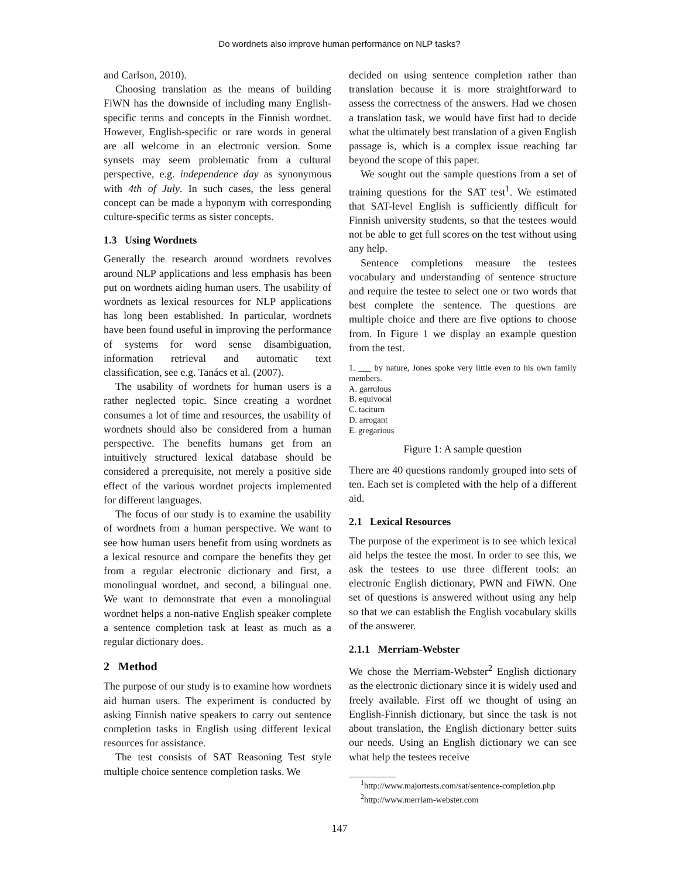Do wordnets also improve human performance on NLP tasks?
and Carlson, 2010).
Choosing translation as the means of building FiWN has the downside of including many English-specific terms and concepts in the Finnish wordnet. However, English-specific or rare words in general are all welcome in an electronic version. Some synsets may seem problematic from a cultural perspective, e.g. independence day as synonymous with 4th of July. In such cases, the less general concept can be made a hyponym with corresponding culture-specific terms as sister concepts.
1.3 Using Wordnets
Generally the research around wordnets revolves around NLP applications and less emphasis has been put on wordnets aiding human users. The usability of wordnets as lexical resources for NLP applications has long been established. In particular, wordnets have been found useful in improving the performance of systems for word sense disambiguation, information retrieval and automatic text classification, see e.g. Tanács et al. (2007).
The usability of wordnets for human users is a rather neglected topic. Since creating a wordnet consumes a lot of time and resources, the usability of wordnets should also be considered from a human perspective. The benefits humans get from an intuitively structured lexical database should be considered a prerequisite, not merely a positive side effect of the various wordnet projects implemented for different languages.
The focus of our study is to examine the usability of wordnets from a human perspective. We want to see how human users benefit from using wordnets as a lexical resource and compare the benefits they get from a regular electronic dictionary and first, a monolingual wordnet, and second, a bilingual one. We want to demonstrate that even a monolingual wordnet helps a non-native English speaker complete a sentence completion task at least as much as a regular dictionary does.
2 Method
The purpose of our study is to examine how wordnets aid human users. The experiment is conducted by asking Finnish native speakers to carry out sentence completion tasks in English using different lexical resources for assistance.
The test consists of SAT Reasoning Test style multiple choice sentence completion tasks. We
decided on using sentence completion rather than translation because it is more straightforward to assess the correctness of the answers. Had we chosen a translation task, we would have first had to decide what the ultimately best translation of a given English passage is, which is a complex issue reaching far beyond the scope of this paper.
We sought out the sample questions from a set of training questions for the SAT test<sup>1</sup>. We estimated that SAT-level English is sufficiently difficult for Finnish university students, so that the testees would not be able to get full scores on the test without using any help.
Sentence completions measure the testees vocabulary and understanding of sentence structure and require the testee to select one or two words that best complete the sentence. The questions are multiple choice and there are five options to choose from. In Figure 1 we display an example question from the test.
1. ___ by nature, Jones spoke very little even to his own family members.
A. garrulous
B. equivocal
C. taciturn
D. arrogant
E. gregarious
Figure 1: A sample question
There are 40 questions randomly grouped into sets of ten. Each set is completed with the help of a different aid.
2.1 Lexical Resources
The purpose of the experiment is to see which lexical aid helps the testee the most. In order to see this, we ask the testees to use three different tools: an electronic English dictionary, PWN and FiWN. One set of questions is answered without using any help so that we can establish the English vocabulary skills of the answerer.
2.1.1 Merriam-Webster
We chose the Merriam-Webster<sup>2</sup> English dictionary as the electronic dictionary since it is widely used and freely available. First off we thought of using an English-Finnish dictionary, but since the task is not about translation, the English dictionary better suits our needs. Using an English dictionary we can see what help the testees receive
<sup>1</sup> http://www.majortests.com/sat/sentence-completion.php
<sup>2</sup> http://www.merriam-webster.com
147